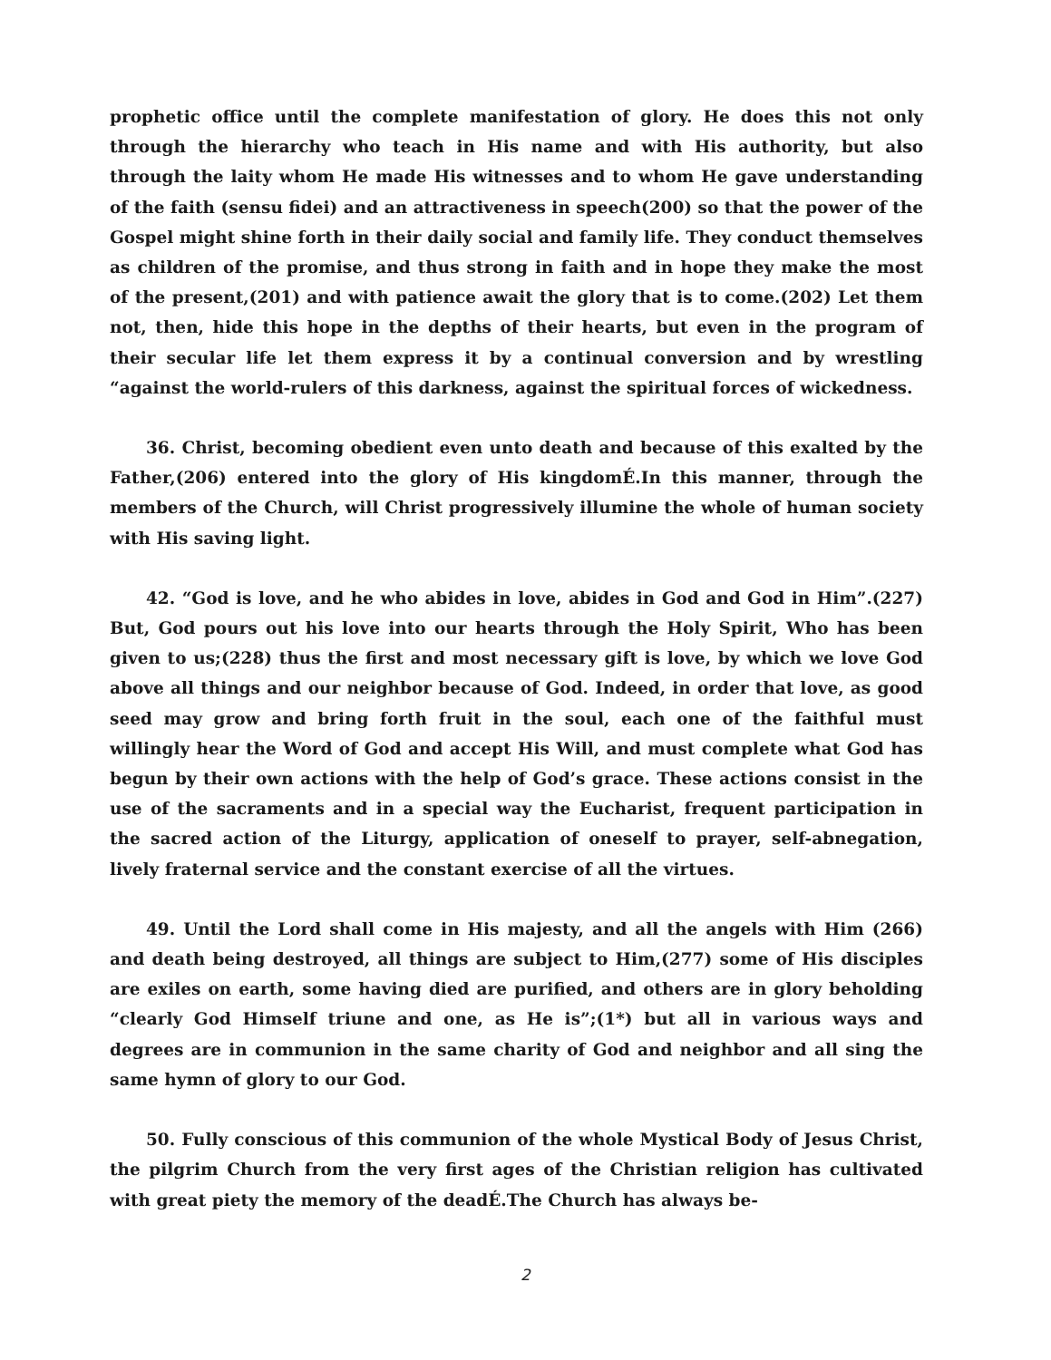prophetic office until the complete manifestation of glory. He does this not only through the hierarchy who teach in His name and with His authority, but also through the laity whom He made His witnesses and to whom He gave understanding of the faith (sensu fidei) and an attractiveness in speech(200) so that the power of the Gospel might shine forth in their daily social and family life. They conduct themselves as children of the promise, and thus strong in faith and in hope they make the most of the present,(201) and with patience await the glory that is to come.(202) Let them not, then, hide this hope in the depths of their hearts, but even in the program of their secular life let them express it by a continual conversion and by wrestling “against the world-rulers of this darkness, against the spiritual forces of wickedness.
36. Christ, becoming obedient even unto death and because of this exalted by the Father,(206) entered into the glory of His kingdomÉ.In this manner, through the members of the Church, will Christ progressively illumine the whole of human society with His saving light.
42. “God is love, and he who abides in love, abides in God and God in Him”.(227) But, God pours out his love into our hearts through the Holy Spirit, Who has been given to us;(228) thus the first and most necessary gift is love, by which we love God above all things and our neighbor because of God. Indeed, in order that love, as good seed may grow and bring forth fruit in the soul, each one of the faithful must willingly hear the Word of God and accept His Will, and must complete what God has begun by their own actions with the help of God’s grace. These actions consist in the use of the sacraments and in a special way the Eucharist, frequent participation in the sacred action of the Liturgy, application of oneself to prayer, self-abnegation, lively fraternal service and the constant exercise of all the virtues.
49. Until the Lord shall come in His majesty, and all the angels with Him (266) and death being destroyed, all things are subject to Him,(277) some of His disciples are exiles on earth, some having died are purified, and others are in glory beholding “clearly God Himself triune and one, as He is”;(1*) but all in various ways and degrees are in communion in the same charity of God and neighbor and all sing the same hymn of glory to our God.
50. Fully conscious of this communion of the whole Mystical Body of Jesus Christ, the pilgrim Church from the very first ages of the Christian religion has cultivated with great piety the memory of the deadÉ.The Church has always be-
2